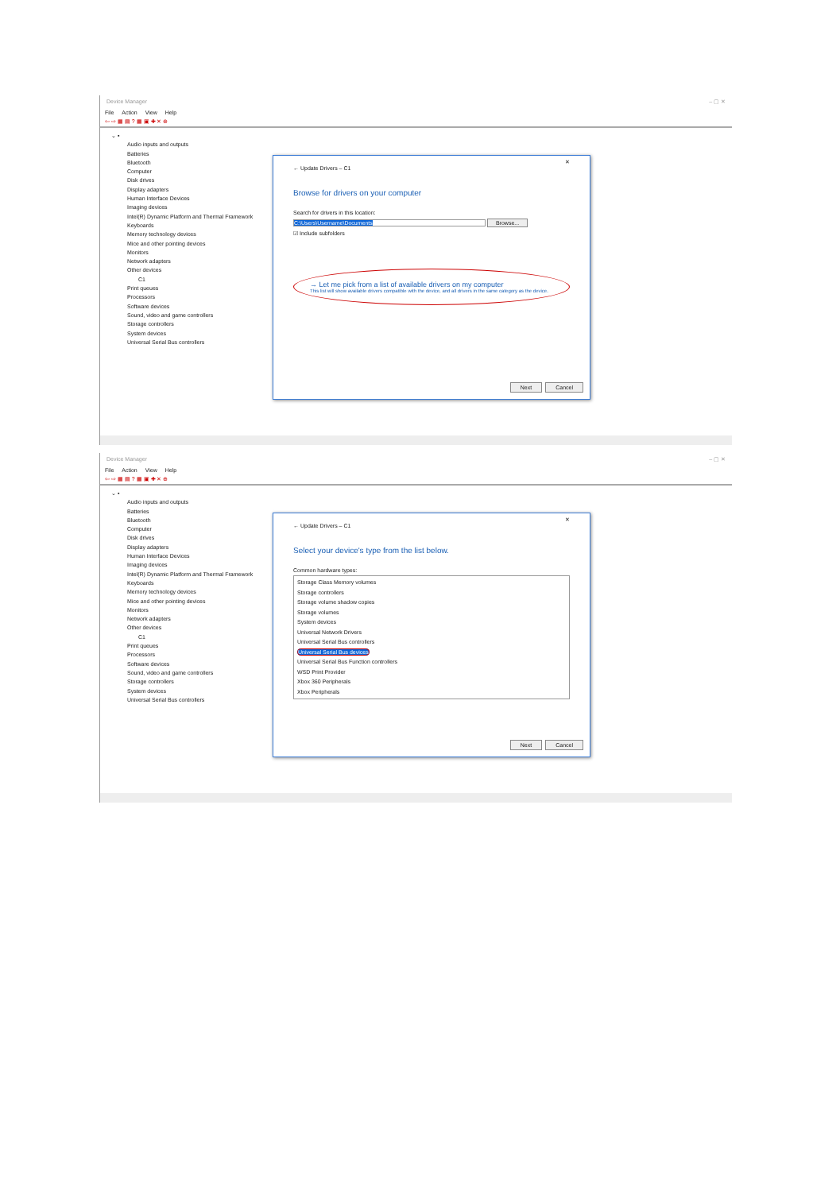Device Manager – ▢ ✕
File Action View Help
⇦ ⇨ ▦ ▤ ? ▦ ▣ ✚ ✕ ⊕
⌄ ▪
Audio inputs and outputs
Batteries
Bluetooth
Computer
Disk drives
Display adapters
Human Interface Devices
Imaging devices
Intel(R) Dynamic Platform and Thermal Framework
Keyboards
Memory technology devices
Mice and other pointing devices
Monitors
Network adapters
Other devices
C1
Print queues
Processors
Software devices
Sound, video and game controllers
Storage controllers
System devices
Universal Serial Bus controllers
✕
← Update Drivers – C1
Browse for drivers on your computer
Search for drivers in this location:
C:\Users\Username\Documents Browse...
☑ Include subfolders
→ Let me pick from a list of available drivers on my computer
This list will show available drivers compatible with the device, and all drivers in the same category as the device.
Next Cancel
Device Manager – ▢ ✕
File Action View Help
⇦ ⇨ ▦ ▤ ? ▦ ▣ ✚ ✕ ⊕
⌄ ▪
Audio inputs and outputs
Batteries
Bluetooth
Computer
Disk drives
Display adapters
Human Interface Devices
Imaging devices
Intel(R) Dynamic Platform and Thermal Framework
Keyboards
Memory technology devices
Mice and other pointing devices
Monitors
Network adapters
Other devices
C1
Print queues
Processors
Software devices
Sound, video and game controllers
Storage controllers
System devices
Universal Serial Bus controllers
✕
← Update Drivers – C1
Select your device's type from the list below.
Common hardware types:
Storage Class Memory volumes
Storage controllers
Storage volume shadow copies
Storage volumes
System devices
Universal Network Drivers
Universal Serial Bus controllers
Universal Serial Bus devices
Universal Serial Bus Function controllers
WSD Print Provider
Xbox 360 Peripherals
Xbox Peripherals
Next Cancel